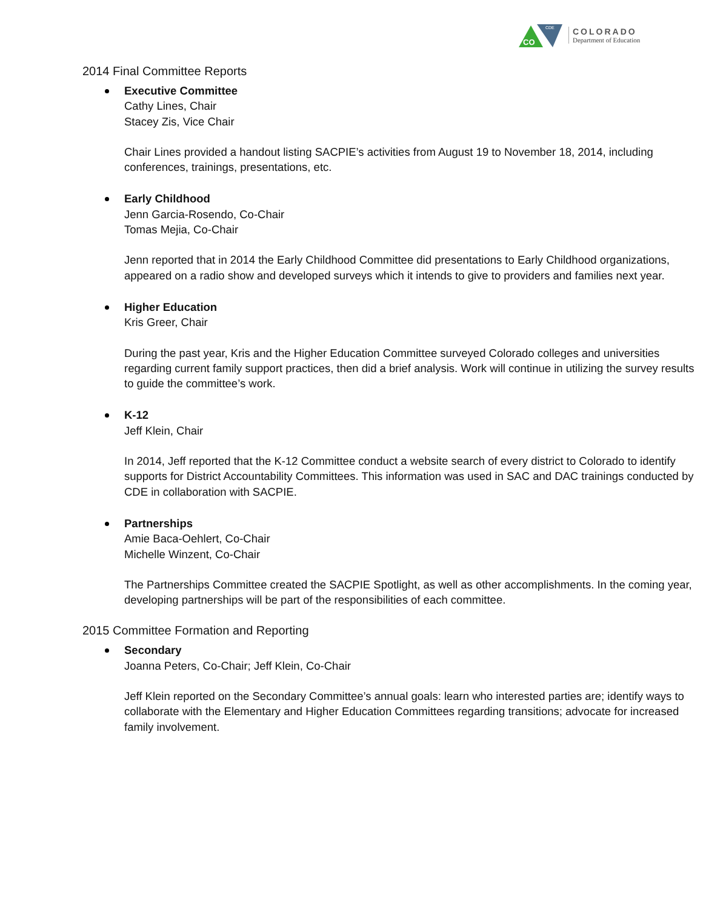CO
CDE
COLORADO
Department of Education
2014 Final Committee Reports
Executive Committee
Cathy Lines, Chair
Stacey Zis, Vice Chair
Chair Lines provided a handout listing SACPIE’s activities from August 19 to November 18, 2014, including conferences, trainings, presentations, etc.
Early Childhood
Jenn Garcia-Rosendo, Co-Chair
Tomas Mejia, Co-Chair
Jenn reported that in 2014 the Early Childhood Committee did presentations to Early Childhood organizations, appeared on a radio show and developed surveys which it intends to give to providers and families next year.
Higher Education
Kris Greer, Chair
During the past year, Kris and the Higher Education Committee surveyed Colorado colleges and universities regarding current family support practices, then did a brief analysis. Work will continue in utilizing the survey results to guide the committee’s work.
K-12
Jeff Klein, Chair
In 2014, Jeff reported that the K-12 Committee conduct a website search of every district to Colorado to identify supports for District Accountability Committees. This information was used in SAC and DAC trainings conducted by CDE in collaboration with SACPIE.
Partnerships
Amie Baca-Oehlert, Co-Chair
Michelle Winzent, Co-Chair
The Partnerships Committee created the SACPIE Spotlight, as well as other accomplishments. In the coming year, developing partnerships will be part of the responsibilities of each committee.
2015 Committee Formation and Reporting
Secondary
Joanna Peters, Co-Chair; Jeff Klein, Co-Chair
Jeff Klein reported on the Secondary Committee’s annual goals: learn who interested parties are; identify ways to collaborate with the Elementary and Higher Education Committees regarding transitions; advocate for increased family involvement.